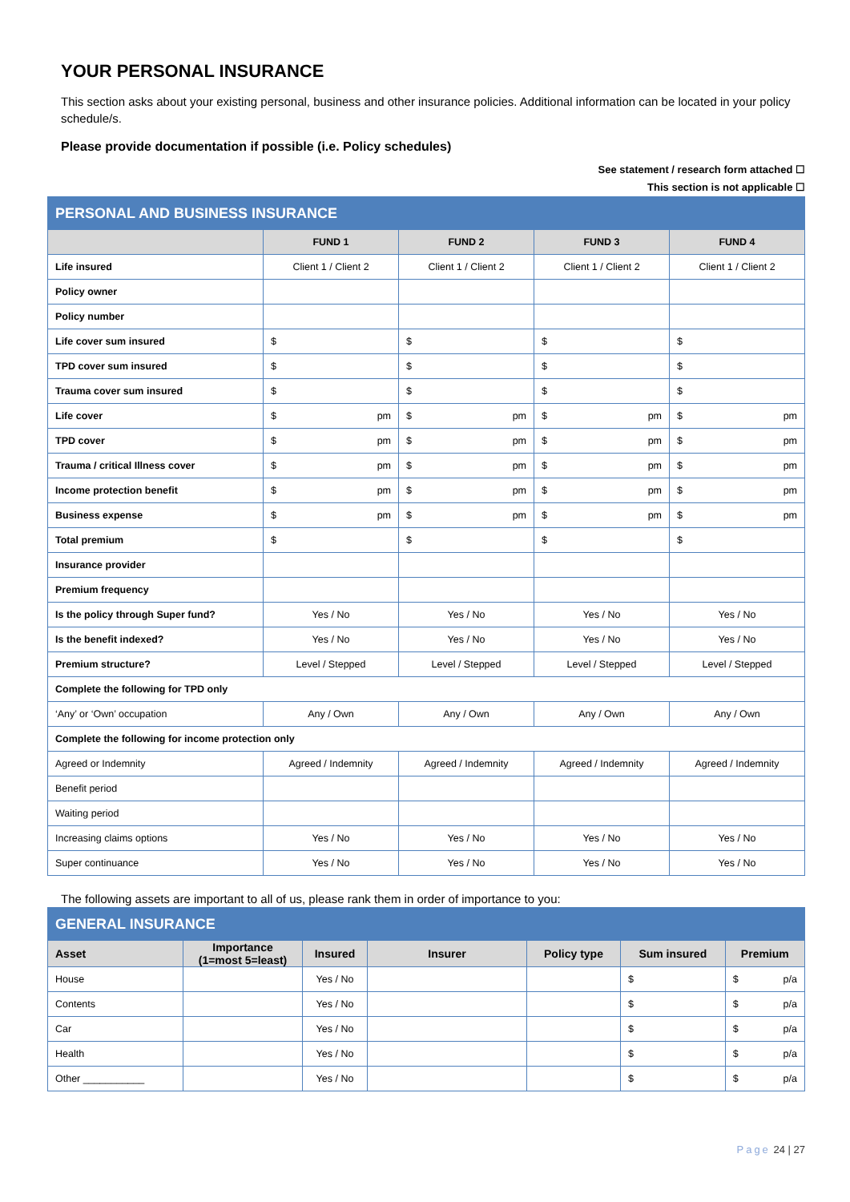YOUR PERSONAL INSURANCE
This section asks about your existing personal, business and other insurance policies. Additional information can be located in your policy schedule/s.
Please provide documentation if possible (i.e. Policy schedules)
See statement / research form attached ☐
This section is not applicable ☐
| PERSONAL AND BUSINESS INSURANCE | | | | |
| --- | --- | --- | --- | --- |
| | FUND 1 | FUND 2 | FUND 3 | FUND 4 |
| Life insured | Client 1 / Client 2 | Client 1 / Client 2 | Client 1 / Client 2 | Client 1 / Client 2 |
| Policy owner | | | | |
| Policy number | | | | |
| Life cover sum insured | $ | $ | $ | $ |
| TPD cover sum insured | $ | $ | $ | $ |
| Trauma cover sum insured | $ | $ | $ | $ |
| Life cover | $ pm | $ pm | $ pm | $ pm |
| TPD cover | $ pm | $ pm | $ pm | $ pm |
| Trauma / critical Illness cover | $ pm | $ pm | $ pm | $ pm |
| Income protection benefit | $ pm | $ pm | $ pm | $ pm |
| Business expense | $ pm | $ pm | $ pm | $ pm |
| Total premium | $ | $ | $ | $ |
| Insurance provider | | | | |
| Premium frequency | | | | |
| Is the policy through Super fund? | Yes / No | Yes / No | Yes / No | Yes / No |
| Is the benefit indexed? | Yes / No | Yes / No | Yes / No | Yes / No |
| Premium structure? | Level / Stepped | Level / Stepped | Level / Stepped | Level / Stepped |
| Complete the following for TPD only | | | | |
| ‘Any’ or ‘Own’ occupation | Any / Own | Any / Own | Any / Own | Any / Own |
| Complete the following for income protection only | | | | |
| Agreed or Indemnity | Agreed / Indemnity | Agreed / Indemnity | Agreed / Indemnity | Agreed / Indemnity |
| Benefit period | | | | |
| Waiting period | | | | |
| Increasing claims options | Yes / No | Yes / No | Yes / No | Yes / No |
| Super continuance | Yes / No | Yes / No | Yes / No | Yes / No |
The following assets are important to all of us, please rank them in order of importance to you:
| GENERAL INSURANCE | | | | | | |
| --- | --- | --- | --- | --- | --- | --- |
| Asset | Importance (1=most 5=least) | Insured | Insurer | Policy type | Sum insured | Premium |
| House | | Yes / No | | | $ | $ p/a |
| Contents | | Yes / No | | | $ | $ p/a |
| Car | | Yes / No | | | $ | $ p/a |
| Health | | Yes / No | | | $ | $ p/a |
| Other ___________ | | Yes / No | | | $ | $ p/a |
Page 24 | 27